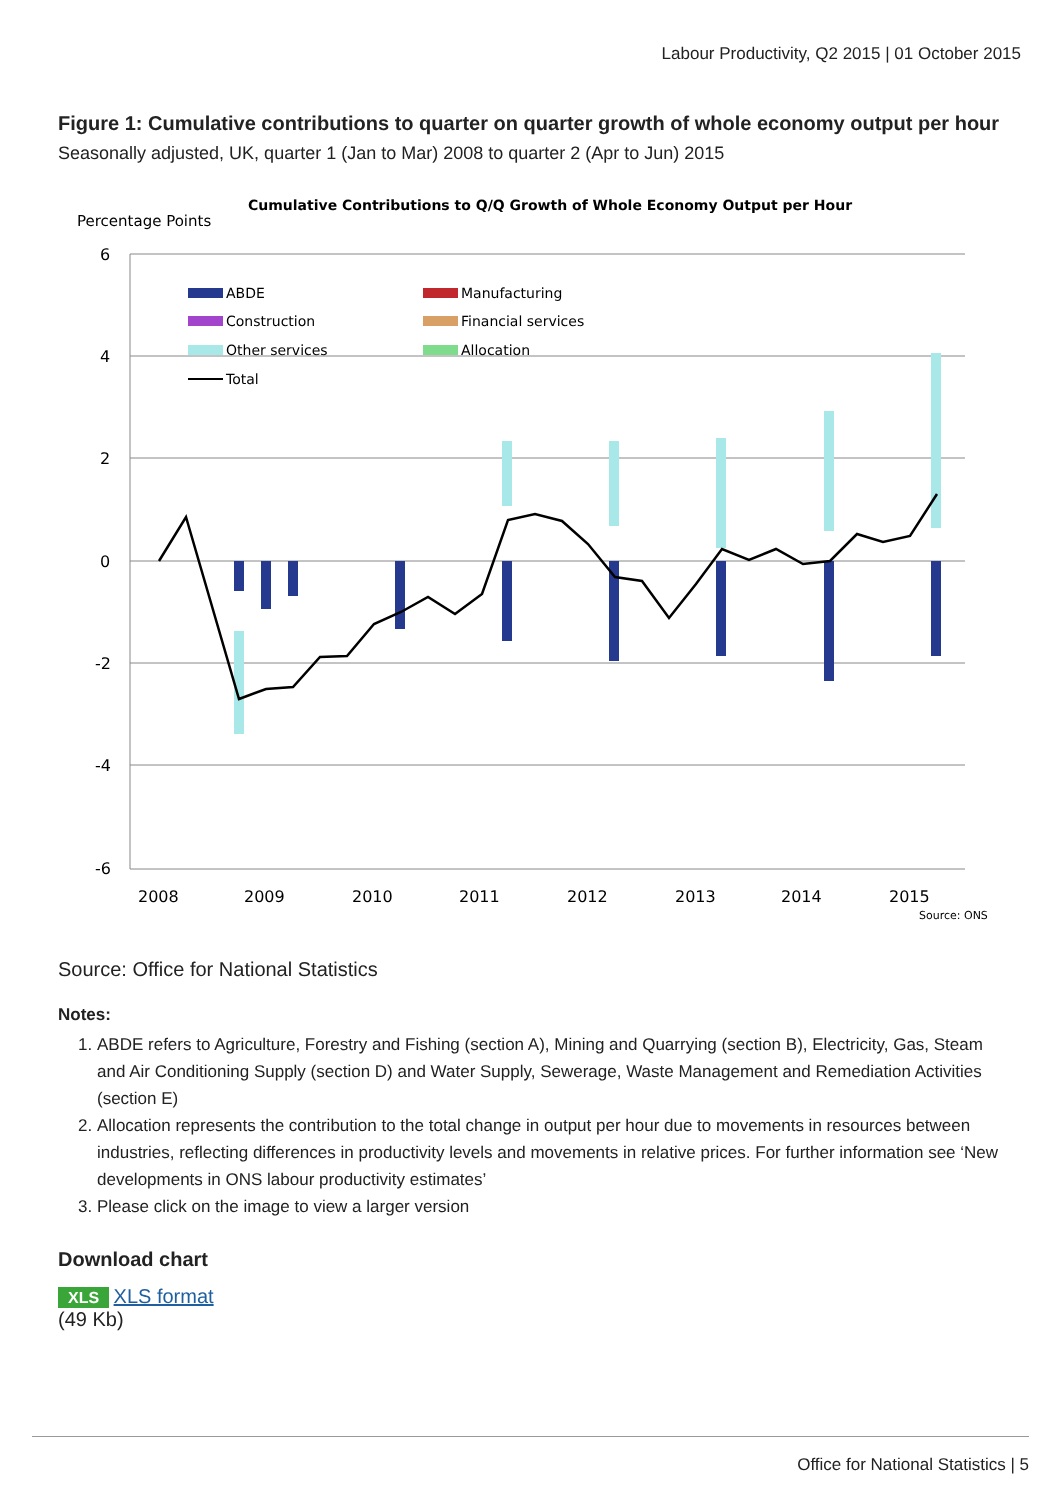Labour Productivity, Q2 2015 | 01 October 2015
Figure 1: Cumulative contributions to quarter on quarter growth of whole economy output per hour
Seasonally adjusted, UK, quarter 1 (Jan to Mar) 2008 to quarter 2 (Apr to Jun) 2015
Cumulative Contributions to Q/Q Growth of Whole Economy Output per Hour
Percentage Points
6
4
2
0
-2
-4
-6
2008
2009
2010
2011
2012
2013
2014
2015
Source: ONS
ABDE
Manufacturing
Construction
Financial services
Other services
Allocation
Total
Source: Office for National Statistics
Notes:
1. ABDE refers to Agriculture, Forestry and Fishing (section A), Mining and Quarrying (section B), Electricity, Gas, Steam and Air Conditioning Supply (section D) and Water Supply, Sewerage, Waste Management and Remediation Activities (section E)
2. Allocation represents the contribution to the total change in output per hour due to movements in resources between industries, reflecting differences in productivity levels and movements in relative prices. For further information see ‘New developments in ONS labour productivity estimates’
3. Please click on the image to view a larger version
Download chart
XLS XLS format
(49 Kb)
Office for National Statistics | 5